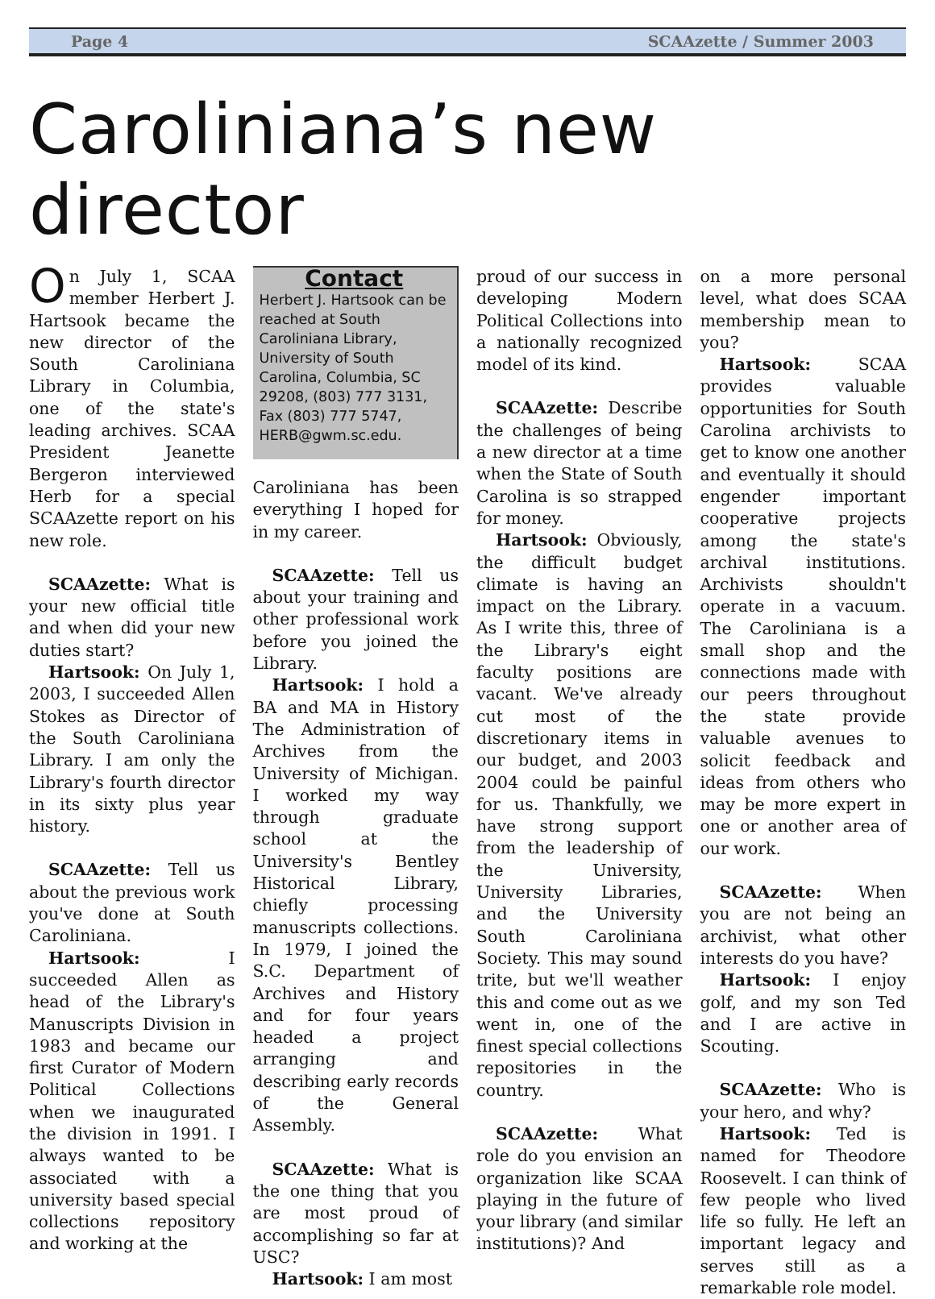Page 4 SCAAzette / Summer 2003
Caroliniana’s new director
On July 1, SCAA member Herbert J. Hartsook became the new director of the South Caroliniana Library in Columbia, one of the state's leading archives. SCAA President Jeanette Bergeron interviewed Herb for a special SCAAzette report on his new role.
SCAAzette: What is your new official title and when did your new duties start?
Hartsook: On July 1, 2003, I succeeded Allen Stokes as Director of the South Caroliniana Library. I am only the Library's fourth director in its sixty plus year history.
SCAAzette: Tell us about the previous work you've done at South Caroliniana.
Hartsook: I succeeded Allen as head of the Library's Manuscripts Division in 1983 and became our first Curator of Modern Political Collections when we inaugurated the division in 1991. I always wanted to be associated with a university based special collections repository and working at the
Contact
Herbert J. Hartsook can be reached at South Caroliniana Library, University of South Carolina, Columbia, SC 29208, (803) 777 3131, Fax (803) 777 5747, HERB@gwm.sc.edu.
Caroliniana has been everything I hoped for in my career.
SCAAzette: Tell us about your training and other professional work before you joined the Library.
Hartsook: I hold a BA and MA in History The Administration of Archives from the University of Michigan. I worked my way through graduate school at the University's Bentley Historical Library, chiefly processing manuscripts collections. In 1979, I joined the S.C. Department of Archives and History and for four years headed a project arranging and describing early records of the General Assembly.
SCAAzette: What is the one thing that you are most proud of accomplishing so far at USC?
Hartsook: I am most
proud of our success in developing Modern Political Collections into a nationally recognized model of its kind.
SCAAzette: Describe the challenges of being a new director at a time when the State of South Carolina is so strapped for money.
Hartsook: Obviously, the difficult budget climate is having an impact on the Library. As I write this, three of the Library's eight faculty positions are vacant. We've already cut most of the discretionary items in our budget, and 2003 2004 could be painful for us. Thankfully, we have strong support from the leadership of the University, University Libraries, and the University South Caroliniana Society. This may sound trite, but we'll weather this and come out as we went in, one of the finest special collections repositories in the country.
SCAAzette: What role do you envision an organization like SCAA playing in the future of your library (and similar institutions)? And
on a more personal level, what does SCAA membership mean to you?
Hartsook: SCAA provides valuable opportunities for South Carolina archivists to get to know one another and eventually it should engender important cooperative projects among the state's archival institutions. Archivists shouldn't operate in a vacuum. The Caroliniana is a small shop and the connections made with our peers throughout the state provide valuable avenues to solicit feedback and ideas from others who may be more expert in one or another area of our work.
SCAAzette: When you are not being an archivist, what other interests do you have?
Hartsook: I enjoy golf, and my son Ted and I are active in Scouting.
SCAAzette: Who is your hero, and why?
Hartsook: Ted is named for Theodore Roosevelt. I can think of few people who lived life so fully. He left an important legacy and serves still as a remarkable role model.